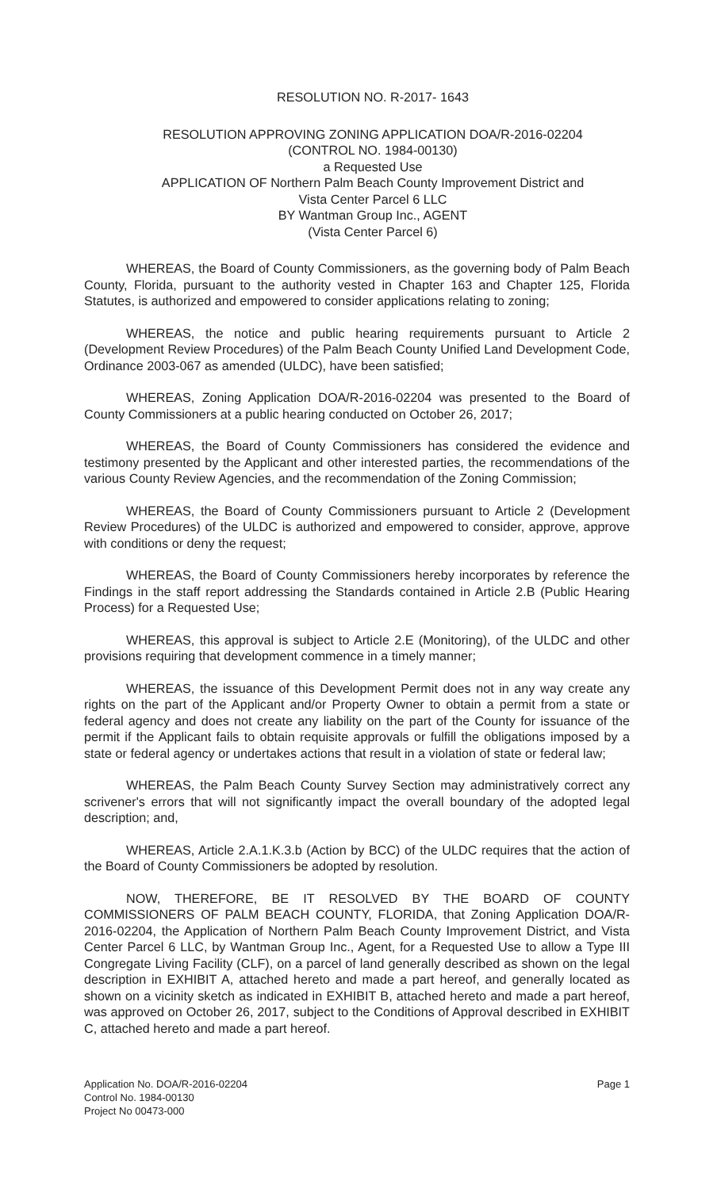RESOLUTION NO. R-2017- 1643
RESOLUTION APPROVING ZONING APPLICATION DOA/R-2016-02204
(CONTROL NO. 1984-00130)
a Requested Use
APPLICATION OF Northern Palm Beach County Improvement District and
Vista Center Parcel 6 LLC
BY Wantman Group Inc., AGENT
(Vista Center Parcel 6)
WHEREAS, the Board of County Commissioners, as the governing body of Palm Beach County, Florida, pursuant to the authority vested in Chapter 163 and Chapter 125, Florida Statutes, is authorized and empowered to consider applications relating to zoning;
WHEREAS, the notice and public hearing requirements pursuant to Article 2 (Development Review Procedures) of the Palm Beach County Unified Land Development Code, Ordinance 2003-067 as amended (ULDC), have been satisfied;
WHEREAS, Zoning Application DOA/R-2016-02204 was presented to the Board of County Commissioners at a public hearing conducted on October 26, 2017;
WHEREAS, the Board of County Commissioners has considered the evidence and testimony presented by the Applicant and other interested parties, the recommendations of the various County Review Agencies, and the recommendation of the Zoning Commission;
WHEREAS, the Board of County Commissioners pursuant to Article 2 (Development Review Procedures) of the ULDC is authorized and empowered to consider, approve, approve with conditions or deny the request;
WHEREAS, the Board of County Commissioners hereby incorporates by reference the Findings in the staff report addressing the Standards contained in Article 2.B (Public Hearing Process) for a Requested Use;
WHEREAS, this approval is subject to Article 2.E (Monitoring), of the ULDC and other provisions requiring that development commence in a timely manner;
WHEREAS, the issuance of this Development Permit does not in any way create any rights on the part of the Applicant and/or Property Owner to obtain a permit from a state or federal agency and does not create any liability on the part of the County for issuance of the permit if the Applicant fails to obtain requisite approvals or fulfill the obligations imposed by a state or federal agency or undertakes actions that result in a violation of state or federal law;
WHEREAS, the Palm Beach County Survey Section may administratively correct any scrivener's errors that will not significantly impact the overall boundary of the adopted legal description; and,
WHEREAS, Article 2.A.1.K.3.b (Action by BCC) of the ULDC requires that the action of the Board of County Commissioners be adopted by resolution.
NOW, THEREFORE, BE IT RESOLVED BY THE BOARD OF COUNTY COMMISSIONERS OF PALM BEACH COUNTY, FLORIDA, that Zoning Application DOA/R-2016-02204, the Application of Northern Palm Beach County Improvement District, and Vista Center Parcel 6 LLC, by Wantman Group Inc., Agent, for a Requested Use to allow a Type III Congregate Living Facility (CLF), on a parcel of land generally described as shown on the legal description in EXHIBIT A, attached hereto and made a part hereof, and generally located as shown on a vicinity sketch as indicated in EXHIBIT B, attached hereto and made a part hereof, was approved on October 26, 2017, subject to the Conditions of Approval described in EXHIBIT C, attached hereto and made a part hereof.
Application No. DOA/R-2016-02204
Control No. 1984-00130
Project No 00473-000
Page 1